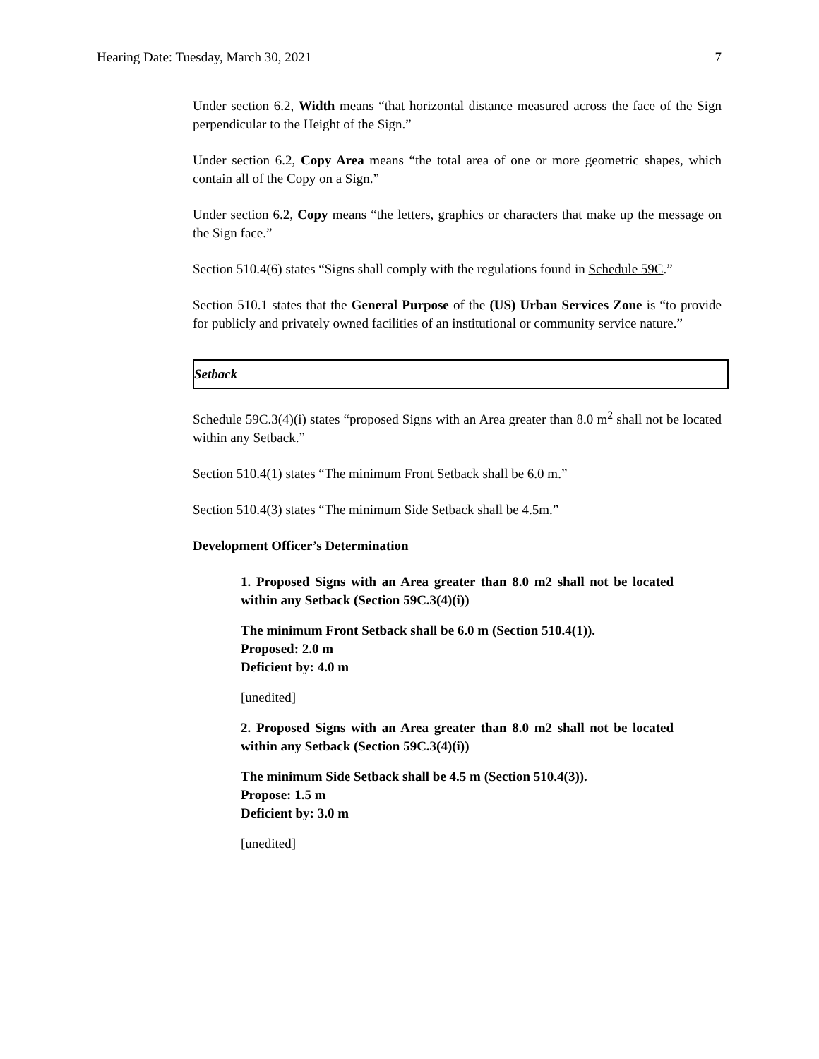Hearing Date: Tuesday, March 30, 2021 7
Under section 6.2, Width means “that horizontal distance measured across the face of the Sign perpendicular to the Height of the Sign.”
Under section 6.2, Copy Area means “the total area of one or more geometric shapes, which contain all of the Copy on a Sign.”
Under section 6.2, Copy means “the letters, graphics or characters that make up the message on the Sign face.”
Section 510.4(6) states “Signs shall comply with the regulations found in Schedule 59C.”
Section 510.1 states that the General Purpose of the (US) Urban Services Zone is “to provide for publicly and privately owned facilities of an institutional or community service nature.”
Setback
Schedule 59C.3(4)(i) states “proposed Signs with an Area greater than 8.0 m<sup>2</sup> shall not be located within any Setback.”
Section 510.4(1) states “The minimum Front Setback shall be 6.0 m.”
Section 510.4(3) states “The minimum Side Setback shall be 4.5m.”
Development Officer’s Determination
1. Proposed Signs with an Area greater than 8.0 m2 shall not be located within any Setback (Section 59C.3(4)(i))
The minimum Front Setback shall be 6.0 m (Section 510.4(1)).
Proposed: 2.0 m
Deficient by: 4.0 m
[unedited]
2. Proposed Signs with an Area greater than 8.0 m2 shall not be located within any Setback (Section 59C.3(4)(i))
The minimum Side Setback shall be 4.5 m (Section 510.4(3)).
Propose: 1.5 m
Deficient by: 3.0 m
[unedited]